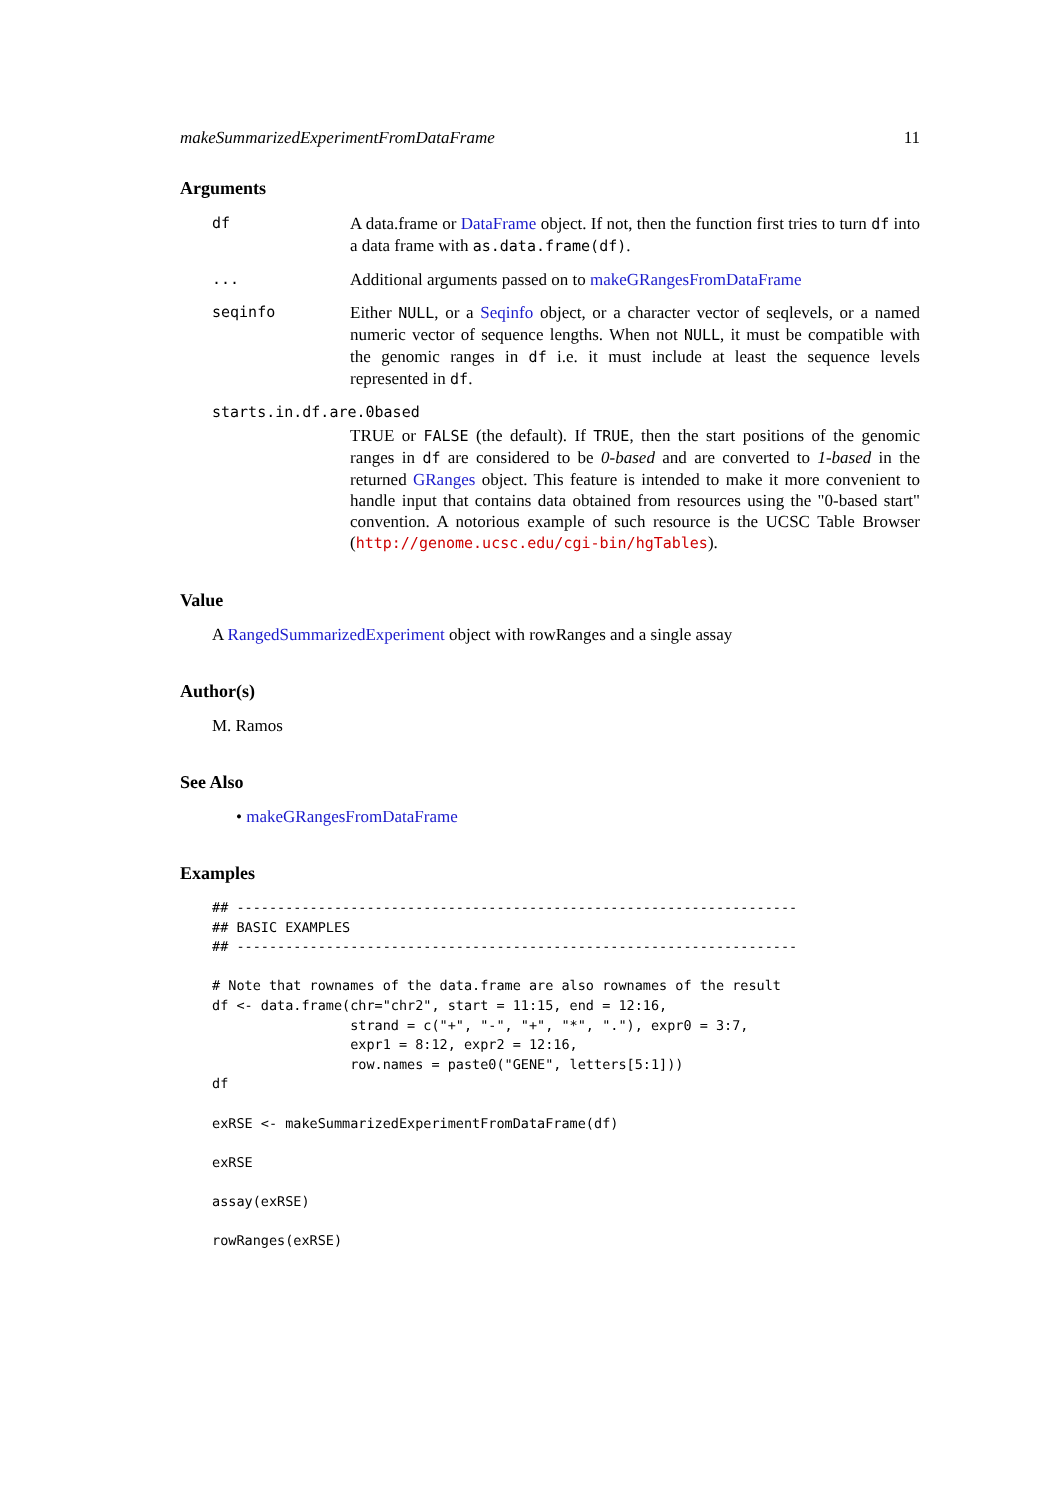makeSummarizedExperimentFromDataFrame 11
Arguments
df A data.frame or DataFrame object. If not, then the function first tries to turn df into a data frame with as.data.frame(df).
... Additional arguments passed on to makeGRangesFromDataFrame
seqinfo Either NULL, or a Seqinfo object, or a character vector of seqlevels, or a named numeric vector of sequence lengths. When not NULL, it must be compatible with the genomic ranges in df i.e. it must include at least the sequence levels represented in df.
starts.in.df.are.0based
TRUE or FALSE (the default). If TRUE, then the start positions of the genomic ranges in df are considered to be 0-based and are converted to 1-based in the returned GRanges object. This feature is intended to make it more convenient to handle input that contains data obtained from resources using the "0-based start" convention. A notorious example of such resource is the UCSC Table Browser (http://genome.ucsc.edu/cgi-bin/hgTables).
Value
A RangedSummarizedExperiment object with rowRanges and a single assay
Author(s)
M. Ramos
See Also
• makeGRangesFromDataFrame
Examples
## ---------------------------------------------------------------------
## BASIC EXAMPLES
## ---------------------------------------------------------------------

# Note that rownames of the data.frame are also rownames of the result
df <- data.frame(chr="chr2", start = 11:15, end = 12:16,
                 strand = c("+", "-", "+", "*", "."), expr0 = 3:7,
                 expr1 = 8:12, expr2 = 12:16,
                 row.names = paste0("GENE", letters[5:1]))
df

exRSE <- makeSummarizedExperimentFromDataFrame(df)

exRSE

assay(exRSE)

rowRanges(exRSE)